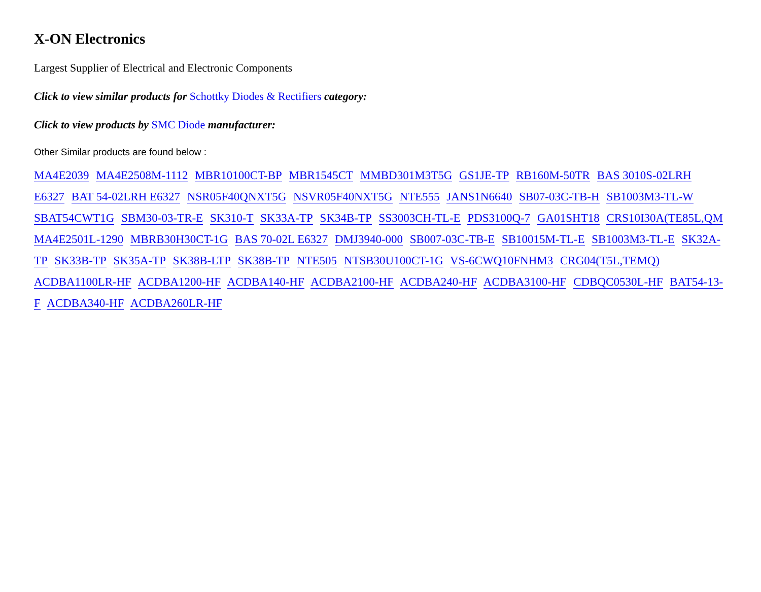X-ON Electronics
Largest Supplier of Electrical and Electronic Components
Click to view similar products for Schottky Diodes & Rectifiers category:
Click to view products by SMC Diode manufacturer:
Other Similar products are found below :
MA4E2039 MA4E2508M-1112 MBR10100CT-BP MBR1545CT MMBD301M3T5G GS1JE-TP RB160M-50TR BAS 3010S-02LRH E6327 BAT 54-02LRH E6327 NSR05F40QNXT5G NSVR05F40NXT5G NTE555 JANS1N6640 SB07-03C-TB-H SB1003M3-TL-W SBAT54CWT1G SBM30-03-TR-E SK310-T SK33A-TP SK34B-TP SS3003CH-TL-E PDS3100Q-7 GA01SHT18 CRS10I30A(TE85L,QM MA4E2501L-1290 MBRB30H30CT-1G BAS 70-02L E6327 DMJ3940-000 SB007-03C-TB-E SB10015M-TL-E SB1003M3-TL-E SK32A-TP SK33B-TP SK35A-TP SK38B-LTP SK38B-TP NTE505 NTSB30U100CT-1G VS-6CWQ10FNHM3 CRG04(T5L,TEMQ) ACDBA1100LR-HF ACDBA1200-HF ACDBA140-HF ACDBA2100-HF ACDBA240-HF ACDBA3100-HF CDBQC0530L-HF BAT54-13-F ACDBA340-HF ACDBA260LR-HF